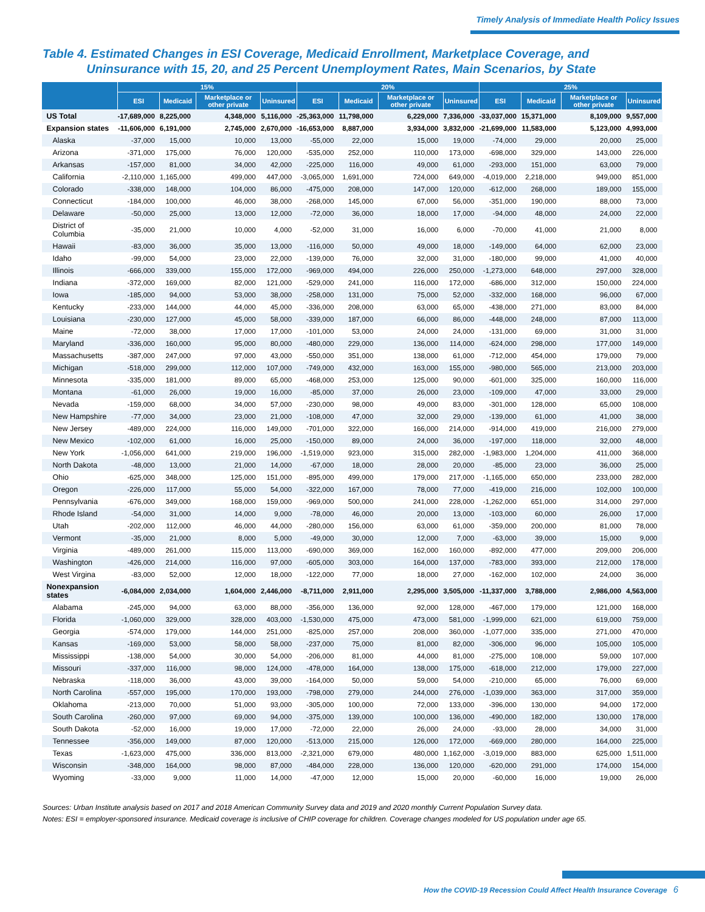Timely Analysis of Immediate Health Policy Issues
Table 4. Estimated Changes in ESI Coverage, Medicaid Enrollment, Marketplace Coverage, and
Uninsurance with 15, 20, and 25 Percent Unemployment Rates, Main Scenarios, by State
| | 15% | | | | 20% | | | | 25% | | | |
| --- | --- | --- | --- | --- | --- | --- | --- | --- | --- | --- | --- | --- |
| | ESI | Medicaid | Marketplace or other private | Uninsured | ESI | Medicaid | Marketplace or other private | Uninsured | ESI | Medicaid | Marketplace or other private | Uninsured |
| US Total | -17,689,000 | 8,225,000 | 4,348,000 | 5,116,000 | -25,363,000 | 11,798,000 | 6,229,000 | 7,336,000 | -33,037,000 | 15,371,000 | 8,109,000 | 9,557,000 |
| Expansion states | -11,606,000 | 6,191,000 | 2,745,000 | 2,670,000 | -16,653,000 | 8,887,000 | 3,934,000 | 3,832,000 | -21,699,000 | 11,583,000 | 5,123,000 | 4,993,000 |
| Alaska | -37,000 | 15,000 | 10,000 | 13,000 | -55,000 | 22,000 | 15,000 | 19,000 | -74,000 | 29,000 | 20,000 | 25,000 |
| Arizona | -371,000 | 175,000 | 76,000 | 120,000 | -535,000 | 252,000 | 110,000 | 173,000 | -698,000 | 329,000 | 143,000 | 226,000 |
| Arkansas | -157,000 | 81,000 | 34,000 | 42,000 | -225,000 | 116,000 | 49,000 | 61,000 | -293,000 | 151,000 | 63,000 | 79,000 |
| California | -2,110,000 | 1,165,000 | 499,000 | 447,000 | -3,065,000 | 1,691,000 | 724,000 | 649,000 | -4,019,000 | 2,218,000 | 949,000 | 851,000 |
| Colorado | -338,000 | 148,000 | 104,000 | 86,000 | -475,000 | 208,000 | 147,000 | 120,000 | -612,000 | 268,000 | 189,000 | 155,000 |
| Connecticut | -184,000 | 100,000 | 46,000 | 38,000 | -268,000 | 145,000 | 67,000 | 56,000 | -351,000 | 190,000 | 88,000 | 73,000 |
| Delaware | -50,000 | 25,000 | 13,000 | 12,000 | -72,000 | 36,000 | 18,000 | 17,000 | -94,000 | 48,000 | 24,000 | 22,000 |
| District of Columbia | -35,000 | 21,000 | 10,000 | 4,000 | -52,000 | 31,000 | 16,000 | 6,000 | -70,000 | 41,000 | 21,000 | 8,000 |
| Hawaii | -83,000 | 36,000 | 35,000 | 13,000 | -116,000 | 50,000 | 49,000 | 18,000 | -149,000 | 64,000 | 62,000 | 23,000 |
| Idaho | -99,000 | 54,000 | 23,000 | 22,000 | -139,000 | 76,000 | 32,000 | 31,000 | -180,000 | 99,000 | 41,000 | 40,000 |
| Illinois | -666,000 | 339,000 | 155,000 | 172,000 | -969,000 | 494,000 | 226,000 | 250,000 | -1,273,000 | 648,000 | 297,000 | 328,000 |
| Indiana | -372,000 | 169,000 | 82,000 | 121,000 | -529,000 | 241,000 | 116,000 | 172,000 | -686,000 | 312,000 | 150,000 | 224,000 |
| Iowa | -185,000 | 94,000 | 53,000 | 38,000 | -258,000 | 131,000 | 75,000 | 52,000 | -332,000 | 168,000 | 96,000 | 67,000 |
| Kentucky | -233,000 | 144,000 | 44,000 | 45,000 | -336,000 | 208,000 | 63,000 | 65,000 | -438,000 | 271,000 | 83,000 | 84,000 |
| Louisiana | -230,000 | 127,000 | 45,000 | 58,000 | -339,000 | 187,000 | 66,000 | 86,000 | -448,000 | 248,000 | 87,000 | 113,000 |
| Maine | -72,000 | 38,000 | 17,000 | 17,000 | -101,000 | 53,000 | 24,000 | 24,000 | -131,000 | 69,000 | 31,000 | 31,000 |
| Maryland | -336,000 | 160,000 | 95,000 | 80,000 | -480,000 | 229,000 | 136,000 | 114,000 | -624,000 | 298,000 | 177,000 | 149,000 |
| Massachusetts | -387,000 | 247,000 | 97,000 | 43,000 | -550,000 | 351,000 | 138,000 | 61,000 | -712,000 | 454,000 | 179,000 | 79,000 |
| Michigan | -518,000 | 299,000 | 112,000 | 107,000 | -749,000 | 432,000 | 163,000 | 155,000 | -980,000 | 565,000 | 213,000 | 203,000 |
| Minnesota | -335,000 | 181,000 | 89,000 | 65,000 | -468,000 | 253,000 | 125,000 | 90,000 | -601,000 | 325,000 | 160,000 | 116,000 |
| Montana | -61,000 | 26,000 | 19,000 | 16,000 | -85,000 | 37,000 | 26,000 | 23,000 | -109,000 | 47,000 | 33,000 | 29,000 |
| Nevada | -159,000 | 68,000 | 34,000 | 57,000 | -230,000 | 98,000 | 49,000 | 83,000 | -301,000 | 128,000 | 65,000 | 108,000 |
| New Hampshire | -77,000 | 34,000 | 23,000 | 21,000 | -108,000 | 47,000 | 32,000 | 29,000 | -139,000 | 61,000 | 41,000 | 38,000 |
| New Jersey | -489,000 | 224,000 | 116,000 | 149,000 | -701,000 | 322,000 | 166,000 | 214,000 | -914,000 | 419,000 | 216,000 | 279,000 |
| New Mexico | -102,000 | 61,000 | 16,000 | 25,000 | -150,000 | 89,000 | 24,000 | 36,000 | -197,000 | 118,000 | 32,000 | 48,000 |
| New York | -1,056,000 | 641,000 | 219,000 | 196,000 | -1,519,000 | 923,000 | 315,000 | 282,000 | -1,983,000 | 1,204,000 | 411,000 | 368,000 |
| North Dakota | -48,000 | 13,000 | 21,000 | 14,000 | -67,000 | 18,000 | 28,000 | 20,000 | -85,000 | 23,000 | 36,000 | 25,000 |
| Ohio | -625,000 | 348,000 | 125,000 | 151,000 | -895,000 | 499,000 | 179,000 | 217,000 | -1,165,000 | 650,000 | 233,000 | 282,000 |
| Oregon | -226,000 | 117,000 | 55,000 | 54,000 | -322,000 | 167,000 | 78,000 | 77,000 | -419,000 | 216,000 | 102,000 | 100,000 |
| Pennsylvania | -676,000 | 349,000 | 168,000 | 159,000 | -969,000 | 500,000 | 241,000 | 228,000 | -1,262,000 | 651,000 | 314,000 | 297,000 |
| Rhode Island | -54,000 | 31,000 | 14,000 | 9,000 | -78,000 | 46,000 | 20,000 | 13,000 | -103,000 | 60,000 | 26,000 | 17,000 |
| Utah | -202,000 | 112,000 | 46,000 | 44,000 | -280,000 | 156,000 | 63,000 | 61,000 | -359,000 | 200,000 | 81,000 | 78,000 |
| Vermont | -35,000 | 21,000 | 8,000 | 5,000 | -49,000 | 30,000 | 12,000 | 7,000 | -63,000 | 39,000 | 15,000 | 9,000 |
| Virginia | -489,000 | 261,000 | 115,000 | 113,000 | -690,000 | 369,000 | 162,000 | 160,000 | -892,000 | 477,000 | 209,000 | 206,000 |
| Washington | -426,000 | 214,000 | 116,000 | 97,000 | -605,000 | 303,000 | 164,000 | 137,000 | -783,000 | 393,000 | 212,000 | 178,000 |
| West Virgina | -83,000 | 52,000 | 12,000 | 18,000 | -122,000 | 77,000 | 18,000 | 27,000 | -162,000 | 102,000 | 24,000 | 36,000 |
| Nonexpansion states | -6,084,000 | 2,034,000 | 1,604,000 | 2,446,000 | -8,711,000 | 2,911,000 | 2,295,000 | 3,505,000 | -11,337,000 | 3,788,000 | 2,986,000 | 4,563,000 |
| Alabama | -245,000 | 94,000 | 63,000 | 88,000 | -356,000 | 136,000 | 92,000 | 128,000 | -467,000 | 179,000 | 121,000 | 168,000 |
| Florida | -1,060,000 | 329,000 | 328,000 | 403,000 | -1,530,000 | 475,000 | 473,000 | 581,000 | -1,999,000 | 621,000 | 619,000 | 759,000 |
| Georgia | -574,000 | 179,000 | 144,000 | 251,000 | -825,000 | 257,000 | 208,000 | 360,000 | -1,077,000 | 335,000 | 271,000 | 470,000 |
| Kansas | -169,000 | 53,000 | 58,000 | 58,000 | -237,000 | 75,000 | 81,000 | 82,000 | -306,000 | 96,000 | 105,000 | 105,000 |
| Mississippi | -138,000 | 54,000 | 30,000 | 54,000 | -206,000 | 81,000 | 44,000 | 81,000 | -275,000 | 108,000 | 59,000 | 107,000 |
| Missouri | -337,000 | 116,000 | 98,000 | 124,000 | -478,000 | 164,000 | 138,000 | 175,000 | -618,000 | 212,000 | 179,000 | 227,000 |
| Nebraska | -118,000 | 36,000 | 43,000 | 39,000 | -164,000 | 50,000 | 59,000 | 54,000 | -210,000 | 65,000 | 76,000 | 69,000 |
| North Carolina | -557,000 | 195,000 | 170,000 | 193,000 | -798,000 | 279,000 | 244,000 | 276,000 | -1,039,000 | 363,000 | 317,000 | 359,000 |
| Oklahoma | -213,000 | 70,000 | 51,000 | 93,000 | -305,000 | 100,000 | 72,000 | 133,000 | -396,000 | 130,000 | 94,000 | 172,000 |
| South Carolina | -260,000 | 97,000 | 69,000 | 94,000 | -375,000 | 139,000 | 100,000 | 136,000 | -490,000 | 182,000 | 130,000 | 178,000 |
| South Dakota | -52,000 | 16,000 | 19,000 | 17,000 | -72,000 | 22,000 | 26,000 | 24,000 | -93,000 | 28,000 | 34,000 | 31,000 |
| Tennessee | -356,000 | 149,000 | 87,000 | 120,000 | -513,000 | 215,000 | 126,000 | 172,000 | -669,000 | 280,000 | 164,000 | 225,000 |
| Texas | -1,623,000 | 475,000 | 336,000 | 813,000 | -2,321,000 | 679,000 | 480,000 | 1,162,000 | -3,019,000 | 883,000 | 625,000 | 1,511,000 |
| Wisconsin | -348,000 | 164,000 | 98,000 | 87,000 | -484,000 | 228,000 | 136,000 | 120,000 | -620,000 | 291,000 | 174,000 | 154,000 |
| Wyoming | -33,000 | 9,000 | 11,000 | 14,000 | -47,000 | 12,000 | 15,000 | 20,000 | -60,000 | 16,000 | 19,000 | 26,000 |
Sources: Urban Institute analysis based on 2017 and 2018 American Community Survey data and 2019 and 2020 monthly Current Population Survey data.
Notes: ESI = employer-sponsored insurance. Medicaid coverage is inclusive of CHIP coverage for children. Coverage changes modeled for US population under age 65.
How the COVID-19 Recession Could Affect Health Insurance Coverage 6